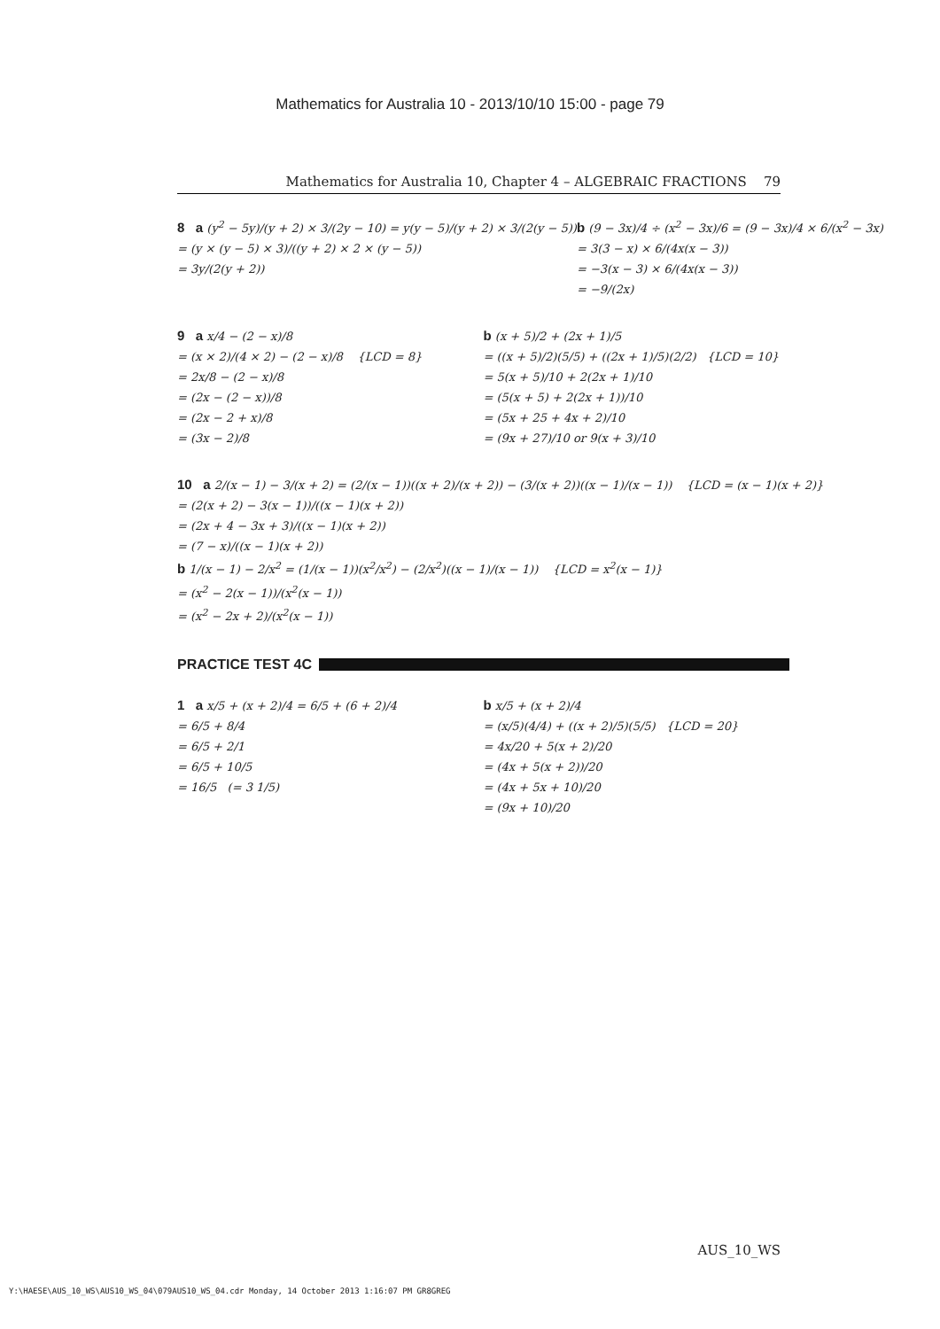Mathematics for Australia 10 - 2013/10/10 15:00 - page 79
Mathematics for Australia 10, Chapter 4 – ALGEBRAIC FRACTIONS 79
8 a (y<sup>2</sup> − 5y)/(y + 2) × 3/(2y − 10) = y(y − 5)/(y + 2) × 3/(2(y − 5))
= (y × (y − 5) × 3)/((y + 2) × 2 × (y − 5))
= 3y/(2(y + 2))
b (9 − 3x)/4 ÷ (x<sup>2</sup> − 3x)/6 = (9 − 3x)/4 × 6/(x<sup>2</sup> − 3x)
= 3(3 − x) × 6/(4x(x − 3))
= −3(x − 3) × 6/(4x(x − 3))
= −9/(2x)
9 a x/4 − (2 − x)/8
= (x × 2)/(4 × 2) − (2 − x)/8 {LCD = 8}
= 2x/8 − (2 − x)/8
= (2x − (2 − x))/8
= (2x − 2 + x)/8
= (3x − 2)/8
b (x + 5)/2 + (2x + 1)/5
= ((x + 5)/2)(5/5) + ((2x + 1)/5)(2/2) {LCD = 10}
= 5(x + 5)/10 + 2(2x + 1)/10
= (5(x + 5) + 2(2x + 1))/10
= (5x + 25 + 4x + 2)/10
= (9x + 27)/10 or 9(x + 3)/10
10 a 2/(x − 1) − 3/(x + 2) = (2/(x − 1))((x + 2)/(x + 2)) − (3/(x + 2))((x − 1)/(x − 1)) {LCD = (x − 1)(x + 2)}
= (2(x + 2) − 3(x − 1))/((x − 1)(x + 2))
= (2x + 4 − 3x + 3)/((x − 1)(x + 2))
= (7 − x)/((x − 1)(x + 2))
b 1/(x − 1) − 2/x<sup>2</sup> = (1/(x − 1))(x<sup>2</sup>/x<sup>2</sup>) − (2/x<sup>2</sup>)((x − 1)/(x − 1)) {LCD = x<sup>2</sup>(x − 1)}
= (x<sup>2</sup> − 2(x − 1))/(x<sup>2</sup>(x − 1))
= (x<sup>2</sup> − 2x + 2)/(x<sup>2</sup>(x − 1))
PRACTICE TEST 4C
1 a x/5 + (x + 2)/4 = 6/5 + (6 + 2)/4
= 6/5 + 8/4
= 6/5 + 2/1
= 6/5 + 10/5
= 16/5 (= 3 1/5)
b x/5 + (x + 2)/4
= (x/5)(4/4) + ((x + 2)/5)(5/5) {LCD = 20}
= 4x/20 + 5(x + 2)/20
= (4x + 5(x + 2))/20
= (4x + 5x + 10)/20
= (9x + 10)/20
AUS_10_WS
Y:\HAESE\AUS_10_WS\AUS10_WS_04\079AUS10_WS_04.cdr Monday, 14 October 2013 1:16:07 PM GR8GREG